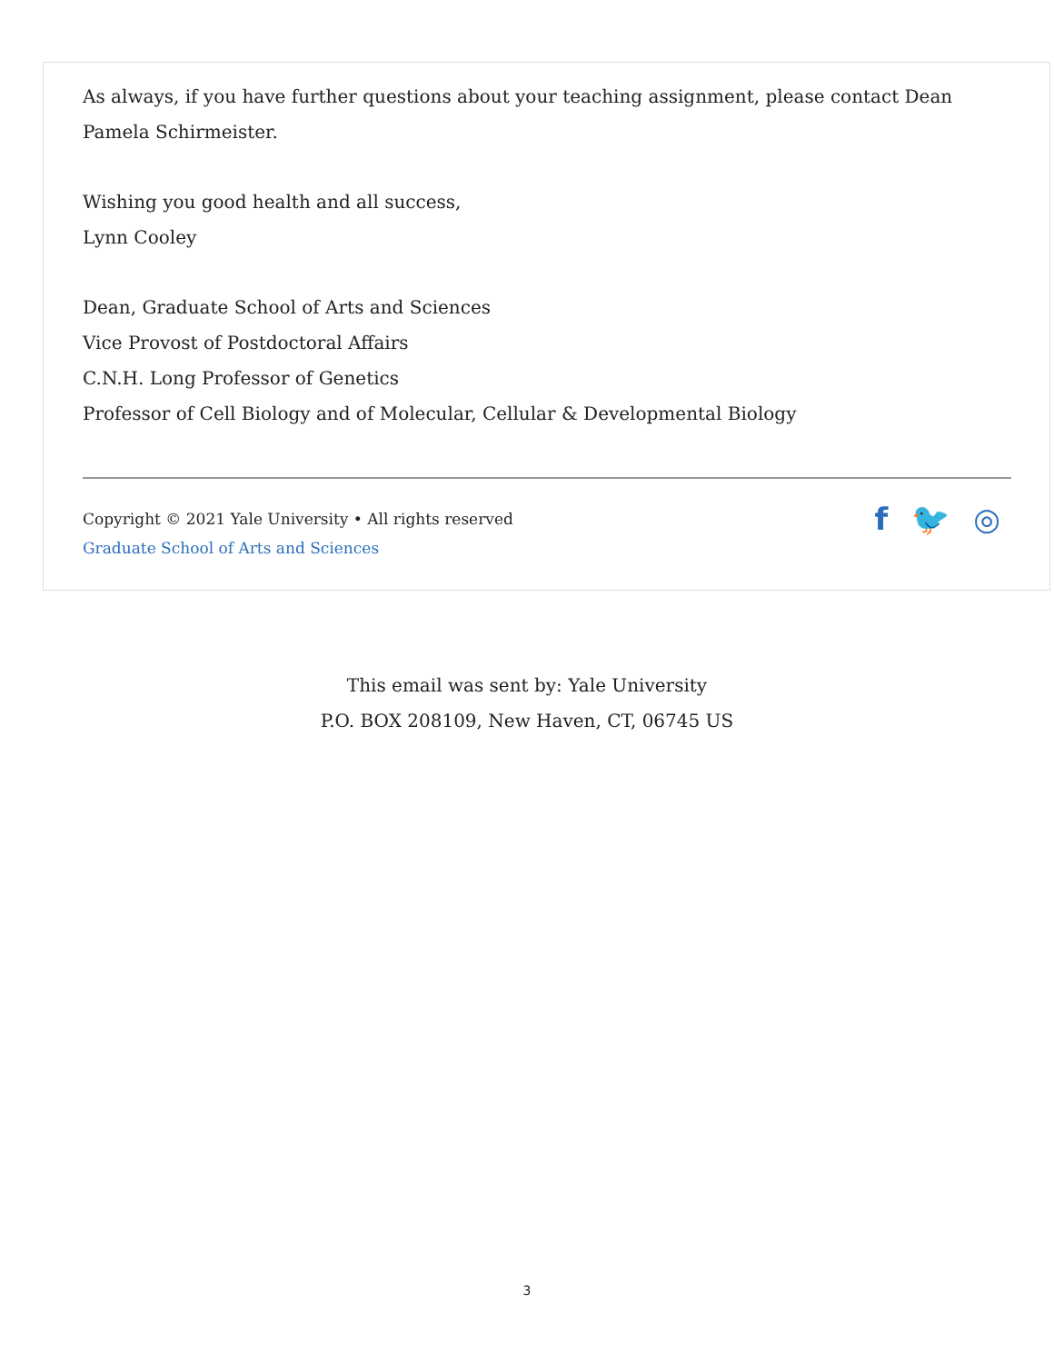As always, if you have further questions about your teaching assignment, please contact Dean Pamela Schirmeister.
Wishing you good health and all success,
Lynn Cooley
Dean, Graduate School of Arts and Sciences
Vice Provost of Postdoctoral Affairs
C.N.H. Long Professor of Genetics
Professor of Cell Biology and of Molecular, Cellular & Developmental Biology
Copyright © 2021 Yale University • All rights reserved
Graduate School of Arts and Sciences
f 🐦 ◎
This email was sent by: Yale University
P.O. BOX 208109, New Haven, CT, 06745 US
3